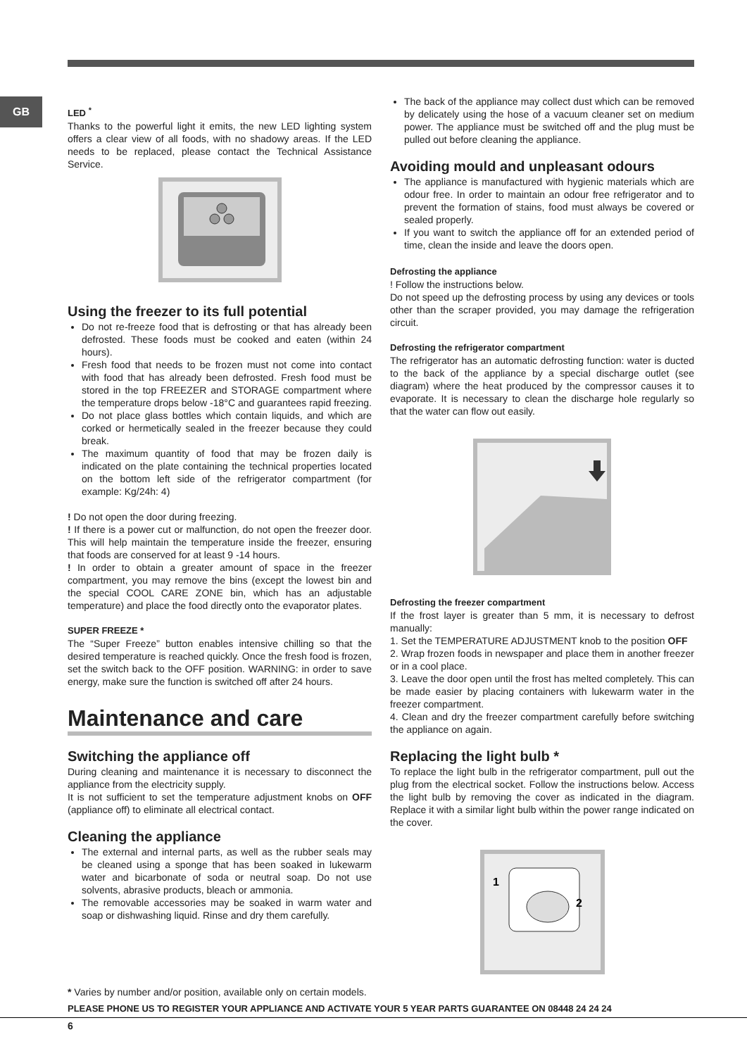GB
LED <sup>*</sup>
Thanks to the powerful light it emits, the new LED lighting system offers a clear view of all foods, with no shadowy areas. If the LED needs to be replaced, please contact the Technical Assistance Service.
Using the freezer to its full potential
Do not re-freeze food that is defrosting or that has already been defrosted. These foods must be cooked and eaten (within 24 hours).
Fresh food that needs to be frozen must not come into contact with food that has already been defrosted. Fresh food must be stored in the top FREEZER and STORAGE compartment where the temperature drops below -18°C and guarantees rapid freezing.
Do not place glass bottles which contain liquids, and which are corked or hermetically sealed in the freezer because they could break.
The maximum quantity of food that may be frozen daily is indicated on the plate containing the technical properties located on the bottom left side of the refrigerator compartment (for example: Kg/24h: 4)
! Do not open the door during freezing.
! If there is a power cut or malfunction, do not open the freezer door. This will help maintain the temperature inside the freezer, ensuring that foods are conserved for at least 9 -14 hours.
! In order to obtain a greater amount of space in the freezer compartment, you may remove the bins (except the lowest bin and the special COOL CARE ZONE bin, which has an adjustable temperature) and place the food directly onto the evaporator plates.
SUPER FREEZE *
The “Super Freeze” button enables intensive chilling so that the desired temperature is reached quickly. Once the fresh food is frozen, set the switch back to the OFF position. WARNING: in order to save energy, make sure the function is switched off after 24 hours.
Maintenance and care
Switching the appliance off
During cleaning and maintenance it is necessary to disconnect the appliance from the electricity supply.
It is not sufficient to set the temperature adjustment knobs on OFF (appliance off) to eliminate all electrical contact.
Cleaning the appliance
The external and internal parts, as well as the rubber seals may be cleaned using a sponge that has been soaked in lukewarm water and bicarbonate of soda or neutral soap. Do not use solvents, abrasive products, bleach or ammonia.
The removable accessories may be soaked in warm water and soap or dishwashing liquid. Rinse and dry them carefully.
The back of the appliance may collect dust which can be removed by delicately using the hose of a vacuum cleaner set on medium power. The appliance must be switched off and the plug must be pulled out before cleaning the appliance.
Avoiding mould and unpleasant odours
The appliance is manufactured with hygienic materials which are odour free. In order to maintain an odour free refrigerator and to prevent the formation of stains, food must always be covered or sealed properly.
If you want to switch the appliance off for an extended period of time, clean the inside and leave the doors open.
Defrosting the appliance
! Follow the instructions below.
Do not speed up the defrosting process by using any devices or tools other than the scraper provided, you may damage the refrigeration circuit.
Defrosting the refrigerator compartment
The refrigerator has an automatic defrosting function: water is ducted to the back of the appliance by a special discharge outlet (see diagram) where the heat produced by the compressor causes it to evaporate. It is necessary to clean the discharge hole regularly so that the water can flow out easily.
Defrosting the freezer compartment
If the frost layer is greater than 5 mm, it is necessary to defrost manually:
1. Set the TEMPERATURE ADJUSTMENT knob to the position OFF
2. Wrap frozen foods in newspaper and place them in another freezer or in a cool place.
3. Leave the door open until the frost has melted completely. This can be made easier by placing containers with lukewarm water in the freezer compartment.
4. Clean and dry the freezer compartment carefully before switching the appliance on again.
Replacing the light bulb *
To replace the light bulb in the refrigerator compartment, pull out the plug from the electrical socket. Follow the instructions below. Access the light bulb by removing the cover as indicated in the diagram. Replace it with a similar light bulb within the power range indicated on the cover.
1
2
* Varies by number and/or position, available only on certain models.
PLEASE PHONE US TO REGISTER YOUR APPLIANCE AND ACTIVATE YOUR 5 YEAR PARTS GUARANTEE ON 08448 24 24 24
6